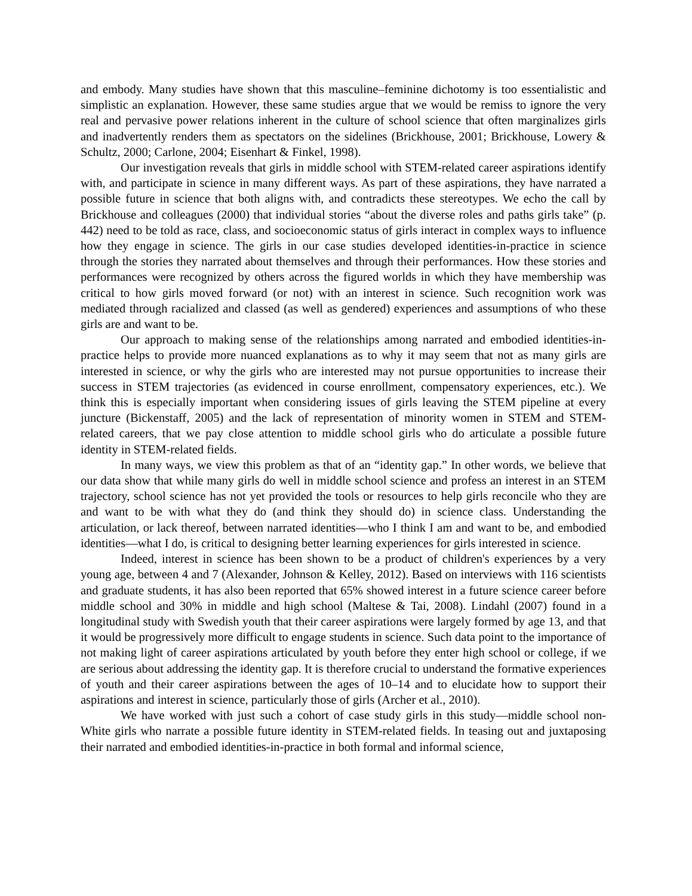and embody. Many studies have shown that this masculine–feminine dichotomy is too essentialistic and simplistic an explanation. However, these same studies argue that we would be remiss to ignore the very real and pervasive power relations inherent in the culture of school science that often marginalizes girls and inadvertently renders them as spectators on the sidelines (Brickhouse, 2001; Brickhouse, Lowery & Schultz, 2000; Carlone, 2004; Eisenhart & Finkel, 1998).
Our investigation reveals that girls in middle school with STEM-related career aspirations identify with, and participate in science in many different ways. As part of these aspirations, they have narrated a possible future in science that both aligns with, and contradicts these stereotypes. We echo the call by Brickhouse and colleagues (2000) that individual stories “about the diverse roles and paths girls take” (p. 442) need to be told as race, class, and socioeconomic status of girls interact in complex ways to influence how they engage in science. The girls in our case studies developed identities-in-practice in science through the stories they narrated about themselves and through their performances. How these stories and performances were recognized by others across the figured worlds in which they have membership was critical to how girls moved forward (or not) with an interest in science. Such recognition work was mediated through racialized and classed (as well as gendered) experiences and assumptions of who these girls are and want to be.
Our approach to making sense of the relationships among narrated and embodied identities-in-practice helps to provide more nuanced explanations as to why it may seem that not as many girls are interested in science, or why the girls who are interested may not pursue opportunities to increase their success in STEM trajectories (as evidenced in course enrollment, compensatory experiences, etc.). We think this is especially important when considering issues of girls leaving the STEM pipeline at every juncture (Bickenstaff, 2005) and the lack of representation of minority women in STEM and STEM-related careers, that we pay close attention to middle school girls who do articulate a possible future identity in STEM-related fields.
In many ways, we view this problem as that of an “identity gap.” In other words, we believe that our data show that while many girls do well in middle school science and profess an interest in an STEM trajectory, school science has not yet provided the tools or resources to help girls reconcile who they are and want to be with what they do (and think they should do) in science class. Understanding the articulation, or lack thereof, between narrated identities—who I think I am and want to be, and embodied identities—what I do, is critical to designing better learning experiences for girls interested in science.
Indeed, interest in science has been shown to be a product of children's experiences by a very young age, between 4 and 7 (Alexander, Johnson & Kelley, 2012). Based on interviews with 116 scientists and graduate students, it has also been reported that 65% showed interest in a future science career before middle school and 30% in middle and high school (Maltese & Tai, 2008). Lindahl (2007) found in a longitudinal study with Swedish youth that their career aspirations were largely formed by age 13, and that it would be progressively more difficult to engage students in science. Such data point to the importance of not making light of career aspirations articulated by youth before they enter high school or college, if we are serious about addressing the identity gap. It is therefore crucial to understand the formative experiences of youth and their career aspirations between the ages of 10–14 and to elucidate how to support their aspirations and interest in science, particularly those of girls (Archer et al., 2010).
We have worked with just such a cohort of case study girls in this study—middle school non-White girls who narrate a possible future identity in STEM-related fields. In teasing out and juxtaposing their narrated and embodied identities-in-practice in both formal and informal science,